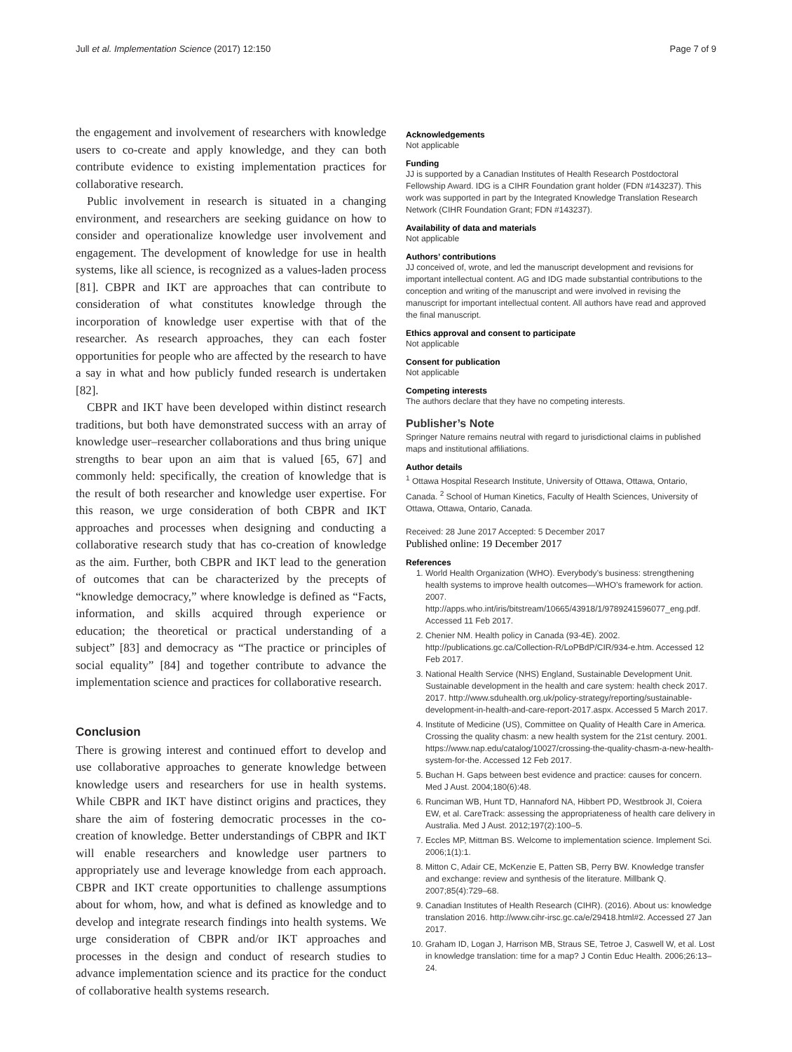Jull et al. Implementation Science (2017) 12:150 Page 7 of 9
the engagement and involvement of researchers with knowledge users to co-create and apply knowledge, and they can both contribute evidence to existing implementation practices for collaborative research.
Public involvement in research is situated in a changing environment, and researchers are seeking guidance on how to consider and operationalize knowledge user involvement and engagement. The development of knowledge for use in health systems, like all science, is recognized as a values-laden process [81]. CBPR and IKT are approaches that can contribute to consideration of what constitutes knowledge through the incorporation of knowledge user expertise with that of the researcher. As research approaches, they can each foster opportunities for people who are affected by the research to have a say in what and how publicly funded research is undertaken [82].
CBPR and IKT have been developed within distinct research traditions, but both have demonstrated success with an array of knowledge user–researcher collaborations and thus bring unique strengths to bear upon an aim that is valued [65, 67] and commonly held: specifically, the creation of knowledge that is the result of both researcher and knowledge user expertise. For this reason, we urge consideration of both CBPR and IKT approaches and processes when designing and conducting a collaborative research study that has co-creation of knowledge as the aim. Further, both CBPR and IKT lead to the generation of outcomes that can be characterized by the precepts of “knowledge democracy,” where knowledge is defined as “Facts, information, and skills acquired through experience or education; the theoretical or practical understanding of a subject” [83] and democracy as “The practice or principles of social equality” [84] and together contribute to advance the implementation science and practices for collaborative research.
Conclusion
There is growing interest and continued effort to develop and use collaborative approaches to generate knowledge between knowledge users and researchers for use in health systems. While CBPR and IKT have distinct origins and practices, they share the aim of fostering democratic processes in the co-creation of knowledge. Better understandings of CBPR and IKT will enable researchers and knowledge user partners to appropriately use and leverage knowledge from each approach. CBPR and IKT create opportunities to challenge assumptions about for whom, how, and what is defined as knowledge and to develop and integrate research findings into health systems. We urge consideration of CBPR and/or IKT approaches and processes in the design and conduct of research studies to advance implementation science and its practice for the conduct of collaborative health systems research.
Acknowledgements
Not applicable
Funding
JJ is supported by a Canadian Institutes of Health Research Postdoctoral Fellowship Award. IDG is a CIHR Foundation grant holder (FDN #143237). This work was supported in part by the Integrated Knowledge Translation Research Network (CIHR Foundation Grant; FDN #143237).
Availability of data and materials
Not applicable
Authors’ contributions
JJ conceived of, wrote, and led the manuscript development and revisions for important intellectual content. AG and IDG made substantial contributions to the conception and writing of the manuscript and were involved in revising the manuscript for important intellectual content. All authors have read and approved the final manuscript.
Ethics approval and consent to participate
Not applicable
Consent for publication
Not applicable
Competing interests
The authors declare that they have no competing interests.
Publisher’s Note
Springer Nature remains neutral with regard to jurisdictional claims in published maps and institutional affiliations.
Author details
<sup>1</sup> Ottawa Hospital Research Institute, University of Ottawa, Ottawa, Ontario, Canada. <sup>2</sup> School of Human Kinetics, Faculty of Health Sciences, University of Ottawa, Ottawa, Ontario, Canada.
Received: 28 June 2017 Accepted: 5 December 2017
Published online: 19 December 2017
References
1. World Health Organization (WHO). Everybody’s business: strengthening health systems to improve health outcomes—WHO’s framework for action. 2007. http://apps.who.int/iris/bitstream/10665/43918/1/9789241596077_eng.pdf. Accessed 11 Feb 2017.
2. Chenier NM. Health policy in Canada (93-4E). 2002. http://publications.gc.ca/Collection-R/LoPBdP/CIR/934-e.htm. Accessed 12 Feb 2017.
3. National Health Service (NHS) England, Sustainable Development Unit. Sustainable development in the health and care system: health check 2017. 2017. http://www.sduhealth.org.uk/policy-strategy/reporting/sustainable-development-in-health-and-care-report-2017.aspx. Accessed 5 March 2017.
4. Institute of Medicine (US), Committee on Quality of Health Care in America. Crossing the quality chasm: a new health system for the 21st century. 2001. https://www.nap.edu/catalog/10027/crossing-the-quality-chasm-a-new-health-system-for-the. Accessed 12 Feb 2017.
5. Buchan H. Gaps between best evidence and practice: causes for concern. Med J Aust. 2004;180(6):48.
6. Runciman WB, Hunt TD, Hannaford NA, Hibbert PD, Westbrook JI, Coiera EW, et al. CareTrack: assessing the appropriateness of health care delivery in Australia. Med J Aust. 2012;197(2):100–5.
7. Eccles MP, Mittman BS. Welcome to implementation science. Implement Sci. 2006;1(1):1.
8. Mitton C, Adair CE, McKenzie E, Patten SB, Perry BW. Knowledge transfer and exchange: review and synthesis of the literature. Millbank Q. 2007;85(4):729–68.
9. Canadian Institutes of Health Research (CIHR). (2016). About us: knowledge translation 2016. http://www.cihr-irsc.gc.ca/e/29418.html#2. Accessed 27 Jan 2017.
10. Graham ID, Logan J, Harrison MB, Straus SE, Tetroe J, Caswell W, et al. Lost in knowledge translation: time for a map? J Contin Educ Health. 2006;26:13–24.